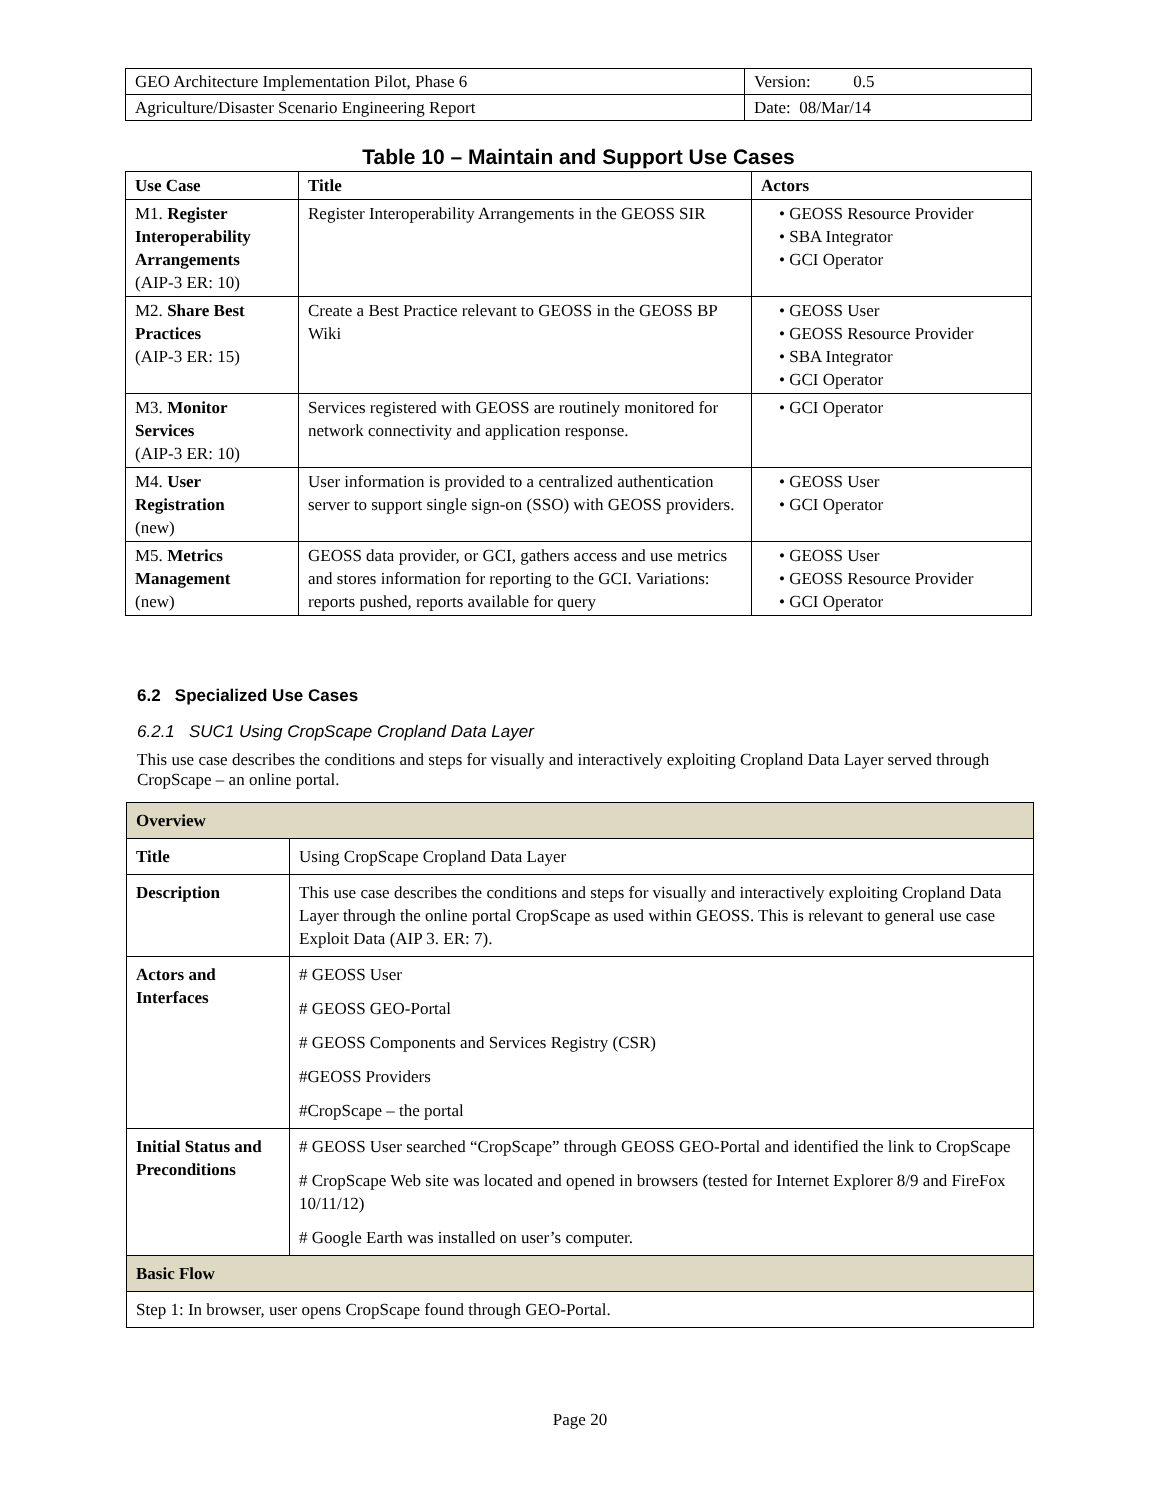| GEO Architecture Implementation Pilot, Phase 6 | Version: 0.5 |
| Agriculture/Disaster Scenario Engineering Report | Date: 08/Mar/14 |
Table 10 – Maintain and Support Use Cases
| Use Case | Title | Actors |
| --- | --- | --- |
| M1. Register Interoperability Arrangements (AIP-3 ER: 10) | Register Interoperability Arrangements in the GEOSS SIR | • GEOSS Resource Provider • SBA Integrator • GCI Operator |
| M2. Share Best Practices (AIP-3 ER: 15) | Create a Best Practice relevant to GEOSS in the GEOSS BP Wiki | • GEOSS User • GEOSS Resource Provider • SBA Integrator • GCI Operator |
| M3. Monitor Services (AIP-3 ER: 10) | Services registered with GEOSS are routinely monitored for network connectivity and application response. | • GCI Operator |
| M4. User Registration (new) | User information is provided to a centralized authentication server to support single sign-on (SSO) with GEOSS providers. | • GEOSS User • GCI Operator |
| M5. Metrics Management (new) | GEOSS data provider, or GCI, gathers access and use metrics and stores information for reporting to the GCI. Variations: reports pushed, reports available for query | • GEOSS User • GEOSS Resource Provider • GCI Operator |
6.2 Specialized Use Cases
6.2.1 SUC1 Using CropScape Cropland Data Layer
This use case describes the conditions and steps for visually and interactively exploiting Cropland Data Layer served through CropScape – an online portal.
| Overview | |
| Title | Using CropScape Cropland Data Layer |
| Description | This use case describes the conditions and steps for visually and interactively exploiting Cropland Data Layer through the online portal CropScape as used within GEOSS. This is relevant to general use case Exploit Data (AIP 3. ER: 7). |
| Actors and Interfaces | # GEOSS User # GEOSS GEO-Portal # GEOSS Components and Services Registry (CSR) #GEOSS Providers #CropScape – the portal |
| Initial Status and Preconditions | # GEOSS User searched “CropScape” through GEOSS GEO-Portal and identified the link to CropScape # CropScape Web site was located and opened in browsers (tested for Internet Explorer 8/9 and FireFox 10/11/12) # Google Earth was installed on user’s computer. |
| Basic Flow | |
| Step 1: In browser, user opens CropScape found through GEO-Portal. | |
Page 20